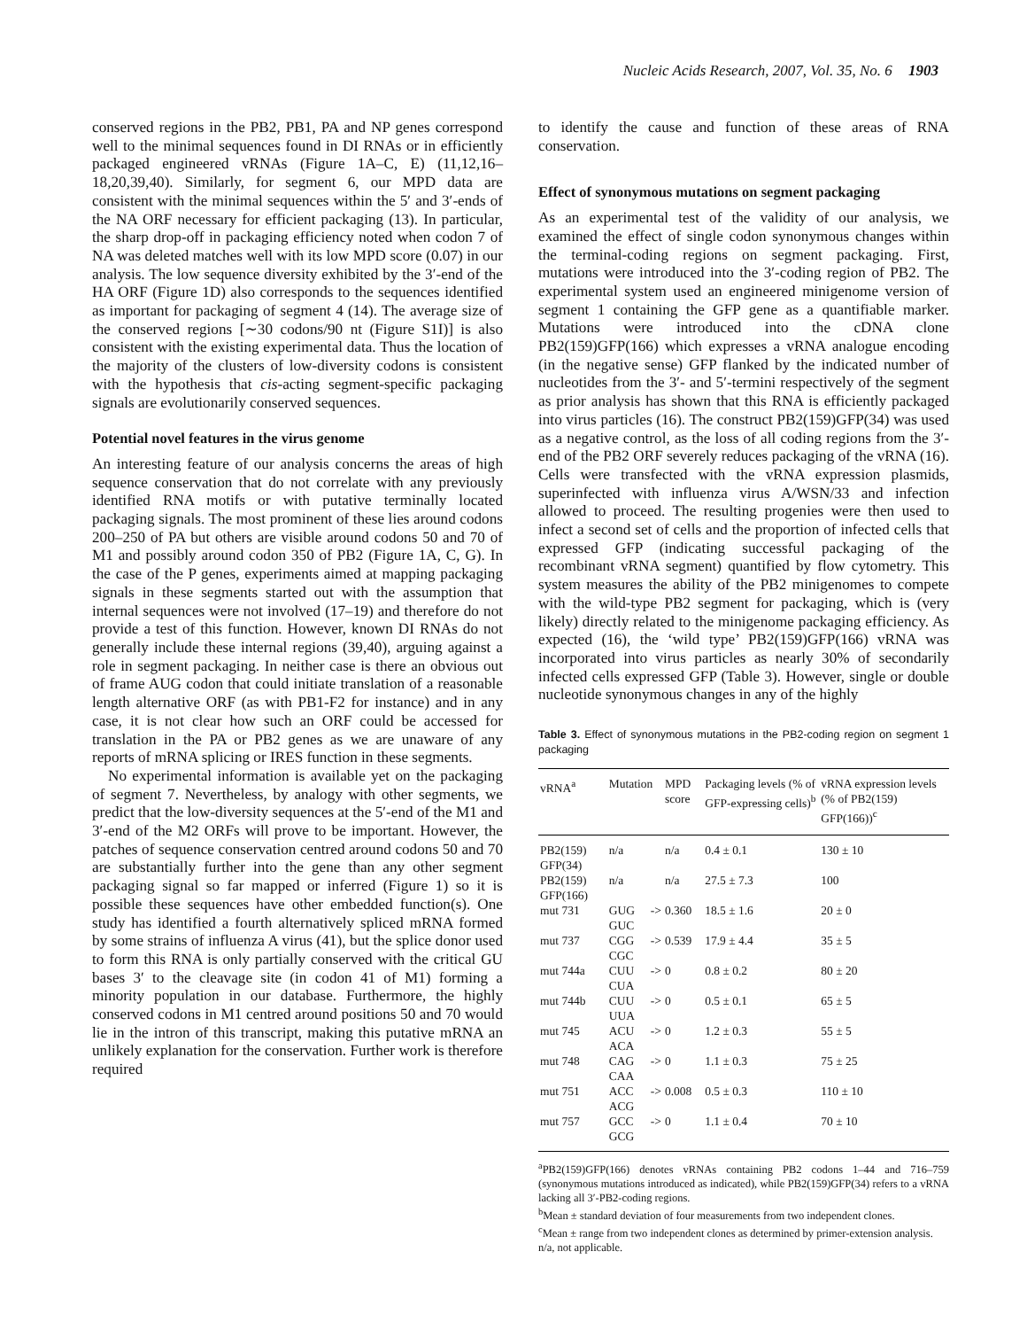Nucleic Acids Research, 2007, Vol. 35, No. 6 1903
conserved regions in the PB2, PB1, PA and NP genes correspond well to the minimal sequences found in DI RNAs or in efficiently packaged engineered vRNAs (Figure 1A–C, E) (11,12,16–18,20,39,40). Similarly, for segment 6, our MPD data are consistent with the minimal sequences within the 5′ and 3′-ends of the NA ORF necessary for efficient packaging (13). In particular, the sharp drop-off in packaging efficiency noted when codon 7 of NA was deleted matches well with its low MPD score (0.07) in our analysis. The low sequence diversity exhibited by the 3′-end of the HA ORF (Figure 1D) also corresponds to the sequences identified as important for packaging of segment 4 (14). The average size of the conserved regions [∼30 codons/90 nt (Figure S1I)] is also consistent with the existing experimental data. Thus the location of the majority of the clusters of low-diversity codons is consistent with the hypothesis that cis-acting segment-specific packaging signals are evolutionarily conserved sequences.
Potential novel features in the virus genome
An interesting feature of our analysis concerns the areas of high sequence conservation that do not correlate with any previously identified RNA motifs or with putative terminally located packaging signals. The most prominent of these lies around codons 200–250 of PA but others are visible around codons 50 and 70 of M1 and possibly around codon 350 of PB2 (Figure 1A, C, G). In the case of the P genes, experiments aimed at mapping packaging signals in these segments started out with the assumption that internal sequences were not involved (17–19) and therefore do not provide a test of this function. However, known DI RNAs do not generally include these internal regions (39,40), arguing against a role in segment packaging. In neither case is there an obvious out of frame AUG codon that could initiate translation of a reasonable length alternative ORF (as with PB1-F2 for instance) and in any case, it is not clear how such an ORF could be accessed for translation in the PA or PB2 genes as we are unaware of any reports of mRNA splicing or IRES function in these segments.
No experimental information is available yet on the packaging of segment 7. Nevertheless, by analogy with other segments, we predict that the low-diversity sequences at the 5′-end of the M1 and 3′-end of the M2 ORFs will prove to be important. However, the patches of sequence conservation centred around codons 50 and 70 are substantially further into the gene than any other segment packaging signal so far mapped or inferred (Figure 1) so it is possible these sequences have other embedded function(s). One study has identified a fourth alternatively spliced mRNA formed by some strains of influenza A virus (41), but the splice donor used to form this RNA is only partially conserved with the critical GU bases 3′ to the cleavage site (in codon 41 of M1) forming a minority population in our database. Furthermore, the highly conserved codons in M1 centred around positions 50 and 70 would lie in the intron of this transcript, making this putative mRNA an unlikely explanation for the conservation. Further work is therefore required
to identify the cause and function of these areas of RNA conservation.
Effect of synonymous mutations on segment packaging
As an experimental test of the validity of our analysis, we examined the effect of single codon synonymous changes within the terminal-coding regions on segment packaging. First, mutations were introduced into the 3′-coding region of PB2. The experimental system used an engineered minigenome version of segment 1 containing the GFP gene as a quantifiable marker. Mutations were introduced into the cDNA clone PB2(159)GFP(166) which expresses a vRNA analogue encoding (in the negative sense) GFP flanked by the indicated number of nucleotides from the 3′- and 5′-termini respectively of the segment as prior analysis has shown that this RNA is efficiently packaged into virus particles (16). The construct PB2(159)GFP(34) was used as a negative control, as the loss of all coding regions from the 3′-end of the PB2 ORF severely reduces packaging of the vRNA (16). Cells were transfected with the vRNA expression plasmids, superinfected with influenza virus A/WSN/33 and infection allowed to proceed. The resulting progenies were then used to infect a second set of cells and the proportion of infected cells that expressed GFP (indicating successful packaging of the recombinant vRNA segment) quantified by flow cytometry. This system measures the ability of the PB2 minigenomes to compete with the wild-type PB2 segment for packaging, which is (very likely) directly related to the minigenome packaging efficiency. As expected (16), the ‘wild type’ PB2(159)GFP(166) vRNA was incorporated into virus particles as nearly 30% of secondarily infected cells expressed GFP (Table 3). However, single or double nucleotide synonymous changes in any of the highly
Table 3. Effect of synonymous mutations in the PB2-coding region on segment 1 packaging
| vRNA<sup>a</sup> | Mutation | MPD score | Packaging levels (% of GFP-expressing cells)<sup>b</sup> | vRNA expression levels (% of PB2(159) GFP(166))<sup>c</sup> |
| --- | --- | --- | --- | --- |
| PB2(159) GFP(34) | n/a | n/a | 0.4 ± 0.1 | 130 ± 10 |
| PB2(159) GFP(166) | n/a | n/a | 27.5 ± 7.3 | 100 |
| mut 731 | GUG -> GUC | 0.360 | 18.5 ± 1.6 | 20 ± 0 |
| mut 737 | CGG -> CGC | 0.539 | 17.9 ± 4.4 | 35 ± 5 |
| mut 744a | CUU -> CUA | 0 | 0.8 ± 0.2 | 80 ± 20 |
| mut 744b | CUU -> UUA | 0 | 0.5 ± 0.1 | 65 ± 5 |
| mut 745 | ACU -> ACA | 0 | 1.2 ± 0.3 | 55 ± 5 |
| mut 748 | CAG -> CAA | 0 | 1.1 ± 0.3 | 75 ± 25 |
| mut 751 | ACC -> ACG | 0.008 | 0.5 ± 0.3 | 110 ± 10 |
| mut 757 | GCC -> GCG | 0 | 1.1 ± 0.4 | 70 ± 10 |
<sup>a</sup> PB2(159)GFP(166) denotes vRNAs containing PB2 codons 1–44 and 716–759 (synonymous mutations introduced as indicated), while PB2(159)GFP(34) refers to a vRNA lacking all 3′-PB2-coding regions.
<sup>b</sup> Mean ± standard deviation of four measurements from two independent clones.
<sup>c</sup> Mean ± range from two independent clones as determined by primer-extension analysis.
n/a, not applicable.